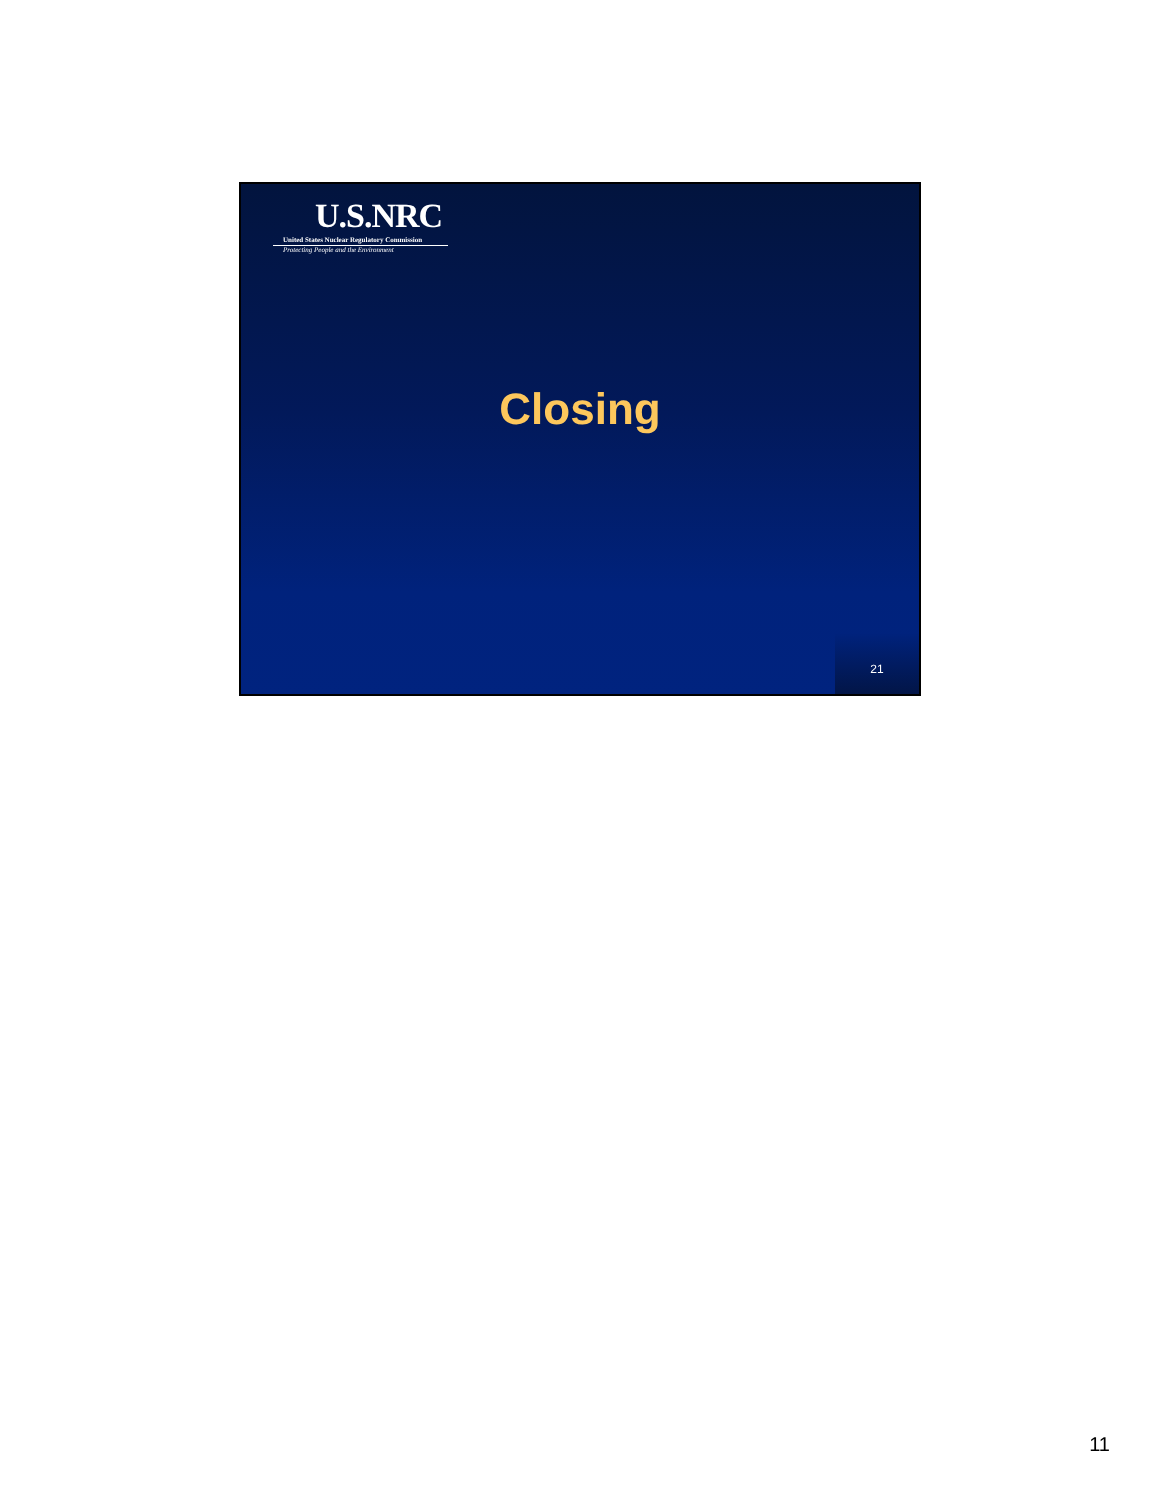U.S.NRC
United States Nuclear Regulatory Commission
Protecting People and the Environment
Closing
21
11